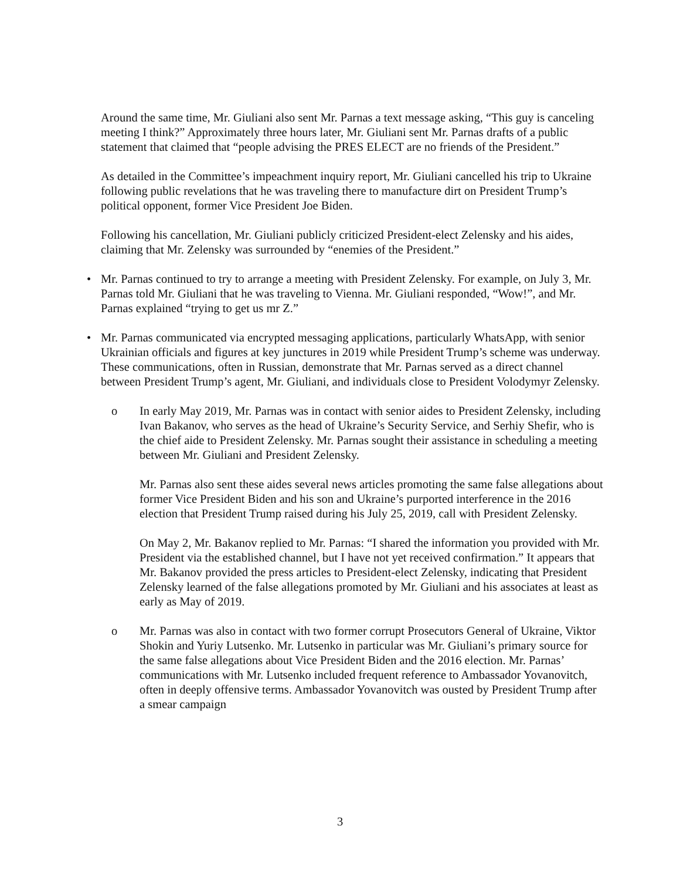Around the same time, Mr. Giuliani also sent Mr. Parnas a text message asking, “This guy is canceling meeting I think?” Approximately three hours later, Mr. Giuliani sent Mr. Parnas drafts of a public statement that claimed that “people advising the PRES ELECT are no friends of the President.”
As detailed in the Committee’s impeachment inquiry report, Mr. Giuliani cancelled his trip to Ukraine following public revelations that he was traveling there to manufacture dirt on President Trump’s political opponent, former Vice President Joe Biden.
Following his cancellation, Mr. Giuliani publicly criticized President-elect Zelensky and his aides, claiming that Mr. Zelensky was surrounded by “enemies of the President.”
• Mr. Parnas continued to try to arrange a meeting with President Zelensky. For example, on July 3, Mr. Parnas told Mr. Giuliani that he was traveling to Vienna. Mr. Giuliani responded, “Wow!”, and Mr. Parnas explained “trying to get us mr Z.”
• Mr. Parnas communicated via encrypted messaging applications, particularly WhatsApp, with senior Ukrainian officials and figures at key junctures in 2019 while President Trump’s scheme was underway. These communications, often in Russian, demonstrate that Mr. Parnas served as a direct channel between President Trump’s agent, Mr. Giuliani, and individuals close to President Volodymyr Zelensky.
o In early May 2019, Mr. Parnas was in contact with senior aides to President Zelensky, including Ivan Bakanov, who serves as the head of Ukraine’s Security Service, and Serhiy Shefir, who is the chief aide to President Zelensky. Mr. Parnas sought their assistance in scheduling a meeting between Mr. Giuliani and President Zelensky.
Mr. Parnas also sent these aides several news articles promoting the same false allegations about former Vice President Biden and his son and Ukraine’s purported interference in the 2016 election that President Trump raised during his July 25, 2019, call with President Zelensky.
On May 2, Mr. Bakanov replied to Mr. Parnas: “I shared the information you provided with Mr. President via the established channel, but I have not yet received confirmation.” It appears that Mr. Bakanov provided the press articles to President-elect Zelensky, indicating that President Zelensky learned of the false allegations promoted by Mr. Giuliani and his associates at least as early as May of 2019.
o Mr. Parnas was also in contact with two former corrupt Prosecutors General of Ukraine, Viktor Shokin and Yuriy Lutsenko. Mr. Lutsenko in particular was Mr. Giuliani’s primary source for the same false allegations about Vice President Biden and the 2016 election. Mr. Parnas’ communications with Mr. Lutsenko included frequent reference to Ambassador Yovanovitch, often in deeply offensive terms. Ambassador Yovanovitch was ousted by President Trump after a smear campaign
3